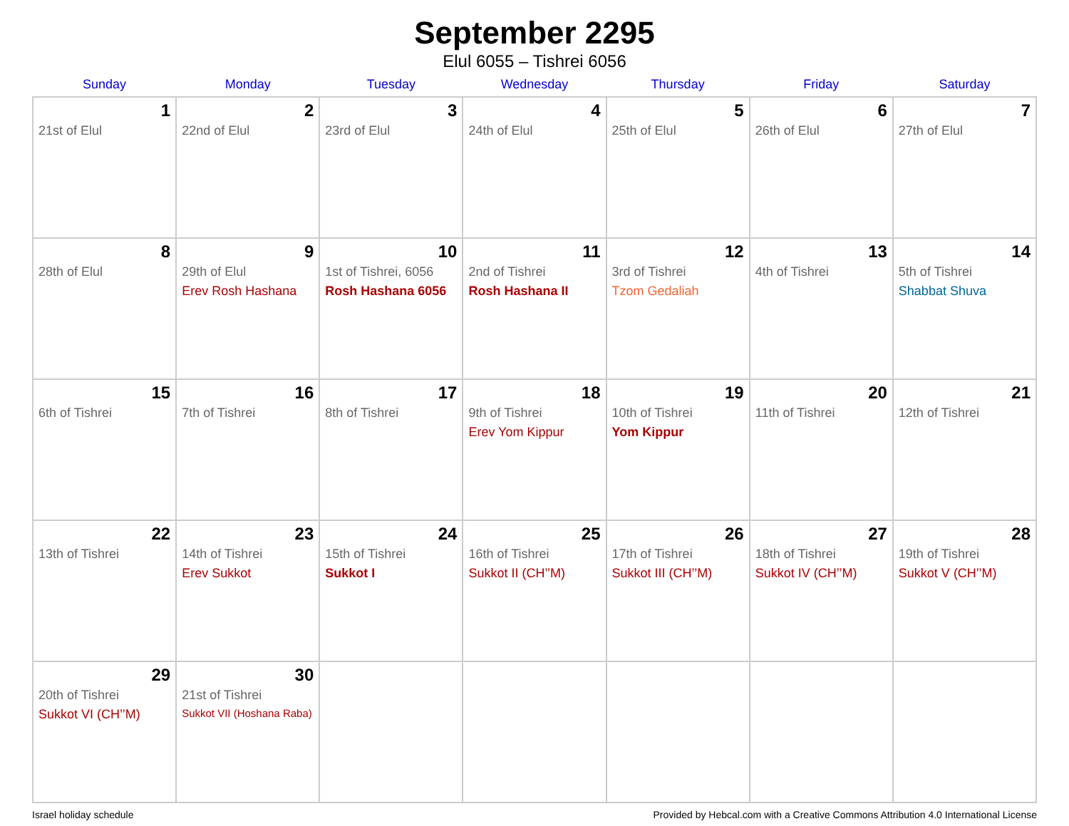September 2295
Elul 6055 – Tishrei 6056
| Sunday | Monday | Tuesday | Wednesday | Thursday | Friday | Saturday |
| --- | --- | --- | --- | --- | --- | --- |
| 1 21st of Elul | 2 22nd of Elul | 3 23rd of Elul | 4 24th of Elul | 5 25th of Elul | 6 26th of Elul | 7 27th of Elul |
| 8 28th of Elul | 9 29th of Elul Erev Rosh Hashana | 10 1st of Tishrei, 6056 Rosh Hashana 6056 | 11 2nd of Tishrei Rosh Hashana II | 12 3rd of Tishrei Tzom Gedaliah | 13 4th of Tishrei | 14 5th of Tishrei Shabbat Shuva |
| 15 6th of Tishrei | 16 7th of Tishrei | 17 8th of Tishrei | 18 9th of Tishrei Erev Yom Kippur | 19 10th of Tishrei Yom Kippur | 20 11th of Tishrei | 21 12th of Tishrei |
| 22 13th of Tishrei | 23 14th of Tishrei Erev Sukkot | 24 15th of Tishrei Sukkot I | 25 16th of Tishrei Sukkot II (CH’’M) | 26 17th of Tishrei Sukkot III (CH’’M) | 27 18th of Tishrei Sukkot IV (CH’’M) | 28 19th of Tishrei Sukkot V (CH’’M) |
| 29 20th of Tishrei Sukkot VI (CH’’M) | 30 21st of Tishrei Sukkot VII (Hoshana Raba) | | | | | |
Israel holiday schedule Provided by Hebcal.com with a Creative Commons Attribution 4.0 International License